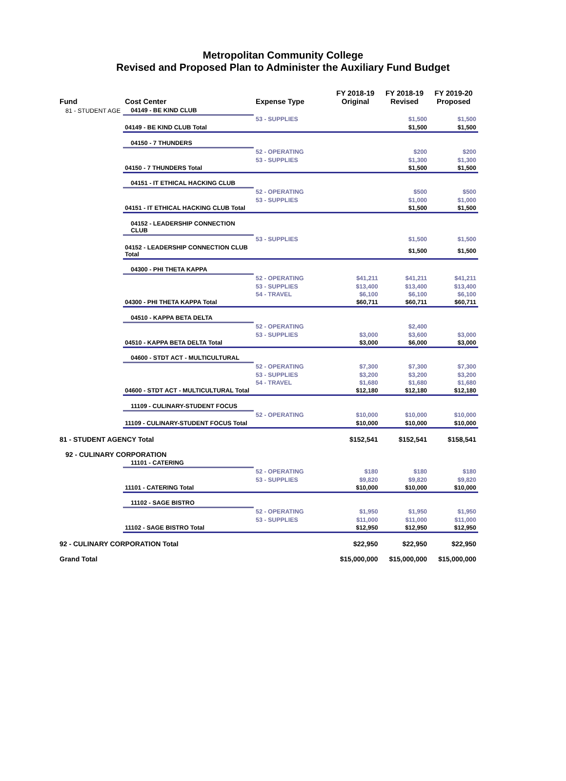Metropolitan Community College
Revised and Proposed Plan to Administer the Auxiliary Fund Budget
| Fund | Cost Center | Expense Type | FY 2018-19 Original | FY 2018-19 Revised | FY 2019-20 Proposed |
| --- | --- | --- | --- | --- | --- |
| 81 - STUDENT AGE | 04149 - BE KIND CLUB | | | | |
| | | 53 - SUPPLIES | | $1,500 | $1,500 |
| | 04149 - BE KIND CLUB Total | | | $1,500 | $1,500 |
| | 04150 - 7 THUNDERS | | | | |
| | | 52 - OPERATING | | $200 | $200 |
| | | 53 - SUPPLIES | | $1,300 | $1,300 |
| | 04150 - 7 THUNDERS Total | | | $1,500 | $1,500 |
| | 04151 - IT ETHICAL HACKING CLUB | | | | |
| | | 52 - OPERATING | | $500 | $500 |
| | | 53 - SUPPLIES | | $1,000 | $1,000 |
| | 04151 - IT ETHICAL HACKING CLUB Total | | | $1,500 | $1,500 |
| | 04152 - LEADERSHIP CONNECTION CLUB | | | | |
| | | 53 - SUPPLIES | | $1,500 | $1,500 |
| | 04152 - LEADERSHIP CONNECTION CLUB Total | | | $1,500 | $1,500 |
| | 04300 - PHI THETA KAPPA | | | | |
| | | 52 - OPERATING | $41,211 | $41,211 | $41,211 |
| | | 53 - SUPPLIES | $13,400 | $13,400 | $13,400 |
| | | 54 - TRAVEL | $6,100 | $6,100 | $6,100 |
| | 04300 - PHI THETA KAPPA Total | | $60,711 | $60,711 | $60,711 |
| | 04510 - KAPPA BETA DELTA | | | | |
| | | 52 - OPERATING | | $2,400 | |
| | | 53 - SUPPLIES | $3,000 | $3,600 | $3,000 |
| | 04510 - KAPPA BETA DELTA Total | | $3,000 | $6,000 | $3,000 |
| | 04600 - STDT ACT - MULTICULTURAL | | | | |
| | | 52 - OPERATING | $7,300 | $7,300 | $7,300 |
| | | 53 - SUPPLIES | $3,200 | $3,200 | $3,200 |
| | | 54 - TRAVEL | $1,680 | $1,680 | $1,680 |
| | 04600 - STDT ACT - MULTICULTURAL Total | | $12,180 | $12,180 | $12,180 |
| | 11109 - CULINARY-STUDENT FOCUS | | | | |
| | | 52 - OPERATING | $10,000 | $10,000 | $10,000 |
| | 11109 - CULINARY-STUDENT FOCUS Total | | $10,000 | $10,000 | $10,000 |
| 81 - STUDENT AGENCY Total | | | $152,541 | $152,541 | $158,541 |
| 92 - CULINARY CORPORATION | | | | | |
| | 11101 - CATERING | | | | |
| | | 52 - OPERATING | $180 | $180 | $180 |
| | | 53 - SUPPLIES | $9,820 | $9,820 | $9,820 |
| | 11101 - CATERING Total | | $10,000 | $10,000 | $10,000 |
| | 11102 - SAGE BISTRO | | | | |
| | | 52 - OPERATING | $1,950 | $1,950 | $1,950 |
| | | 53 - SUPPLIES | $11,000 | $11,000 | $11,000 |
| | 11102 - SAGE BISTRO Total | | $12,950 | $12,950 | $12,950 |
| 92 - CULINARY CORPORATION Total | | | $22,950 | $22,950 | $22,950 |
| Grand Total | | | $15,000,000 | $15,000,000 | $15,000,000 |